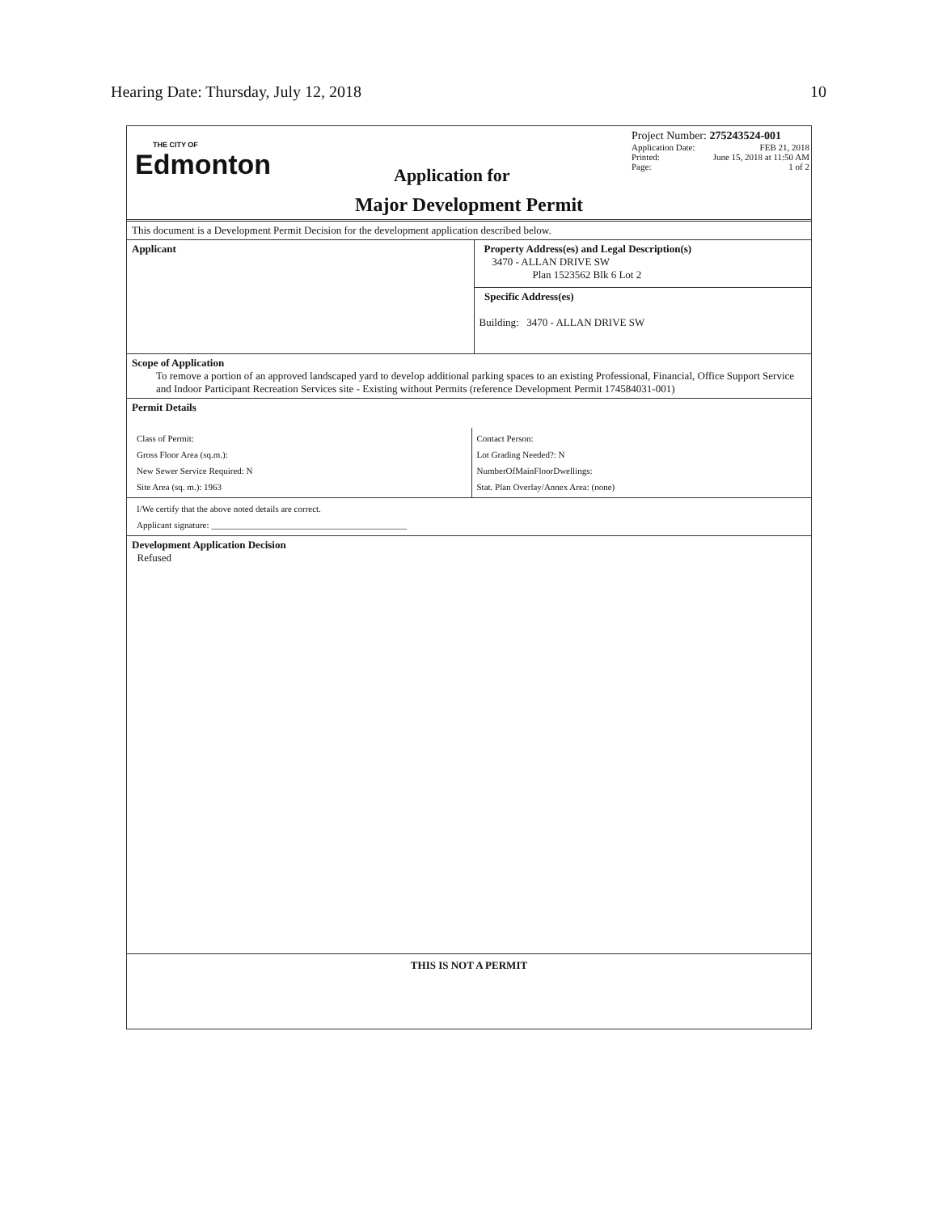Hearing Date: Thursday, July 12, 2018 10
THE CITY OF
Edmonton
Project Number: 275243524-001
Application Date: FEB 21, 2018
Printed: June 15, 2018 at 11:50 AM
Page: 1 of 2
Application for
Major Development Permit
This document is a Development Permit Decision for the development application described below.
Applicant
Property Address(es) and Legal Description(s)
3470 - ALLAN DRIVE SW
Plan 1523562 Blk 6 Lot 2
Specific Address(es)
Building: 3470 - ALLAN DRIVE SW
Scope of Application
To remove a portion of an approved landscaped yard to develop additional parking spaces to an existing Professional, Financial, Office Support Service and Indoor Participant Recreation Services site - Existing without Permits (reference Development Permit 174584031-001)
Permit Details
Class of Permit:
Gross Floor Area (sq.m.):
New Sewer Service Required: N
Site Area (sq. m.): 1963
Contact Person:
Lot Grading Needed?: N
NumberOfMainFloorDwellings:
Stat. Plan Overlay/Annex Area: (none)
I/We certify that the above noted details are correct.
Applicant signature: ____________________________________________
Development Application Decision
Refused
THIS IS NOT A PERMIT